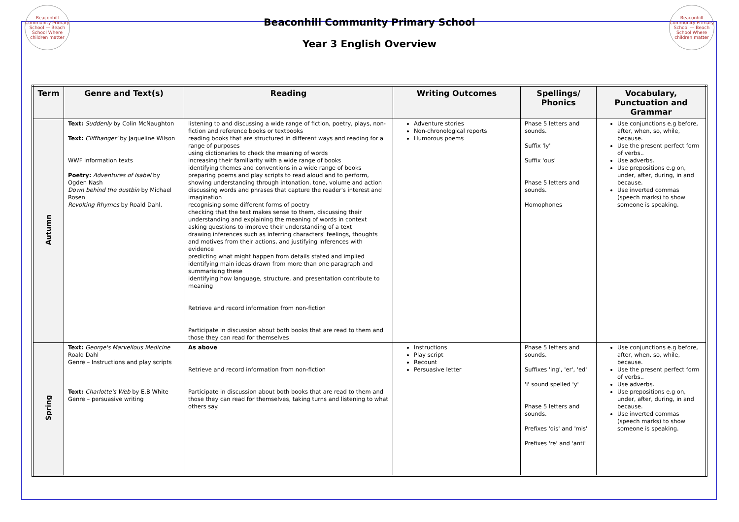Beaconhill Community Primary School — Beach School Where children matter
Beaconhill Community Primary School
Year 3 English Overview
Beaconhill Community Primary School — Beach School Where children matter
| Term | Genre and Text(s) | Reading | Writing Outcomes | Spellings/ Phonics | Vocabulary, Punctuation and Grammar |
| --- | --- | --- | --- | --- | --- |
| Autumn | Text: Suddenly by Colin McNaughton Text: Cliffhanger' by Jaqueline Wilson WWF information texts Poetry: Adventures of Isabel by Ogden Nash Down behind the dustbin by Michael Rosen Revolting Rhymes by Roald Dahl. | listening to and discussing a wide range of fiction, poetry, plays, non-fiction and reference books or textbooks reading books that are structured in different ways and reading for a range of purposes using dictionaries to check the meaning of words increasing their familiarity with a wide range of books identifying themes and conventions in a wide range of books preparing poems and play scripts to read aloud and to perform, showing understanding through intonation, tone, volume and action discussing words and phrases that capture the reader's interest and imagination recognising some different forms of poetry checking that the text makes sense to them, discussing their understanding and explaining the meaning of words in context asking questions to improve their understanding of a text drawing inferences such as inferring characters' feelings, thoughts and motives from their actions, and justifying inferences with evidence predicting what might happen from details stated and implied identifying main ideas drawn from more than one paragraph and summarising these identifying how language, structure, and presentation contribute to meaning Retrieve and record information from non-fiction Participate in discussion about both books that are read to them and those they can read for themselves | Adventure stories Non-chronological reports Humorous poems | Phase 5 letters and sounds. Suffix 'ly' Suffix 'ous' Phase 5 letters and sounds. Homophones | Use conjunctions e.g before, after, when, so, while, because. Use the present perfect form of verbs.. Use adverbs. Use prepositions e.g on, under, after, during, in and because. Use inverted commas (speech marks) to show someone is speaking. |
| Spring | Text: George's Marvellous Medicine Roald Dahl Genre – Instructions and play scripts Text: Charlotte's Web by E.B White Genre – persuasive writing | As above Retrieve and record information from non-fiction Participate in discussion about both books that are read to them and those they can read for themselves, taking turns and listening to what others say. | Instructions Play script Recount Persuasive letter | Phase 5 letters and sounds. Suffixes 'ing', 'er', 'ed' 'i' sound spelled 'y' Phase 5 letters and sounds. Prefixes 'dis' and 'mis' Prefixes 're' and 'anti' | Use conjunctions e.g before, after, when, so, while, because. Use the present perfect form of verbs.. Use adverbs. Use prepositions e.g on, under, after, during, in and because. Use inverted commas (speech marks) to show someone is speaking. |